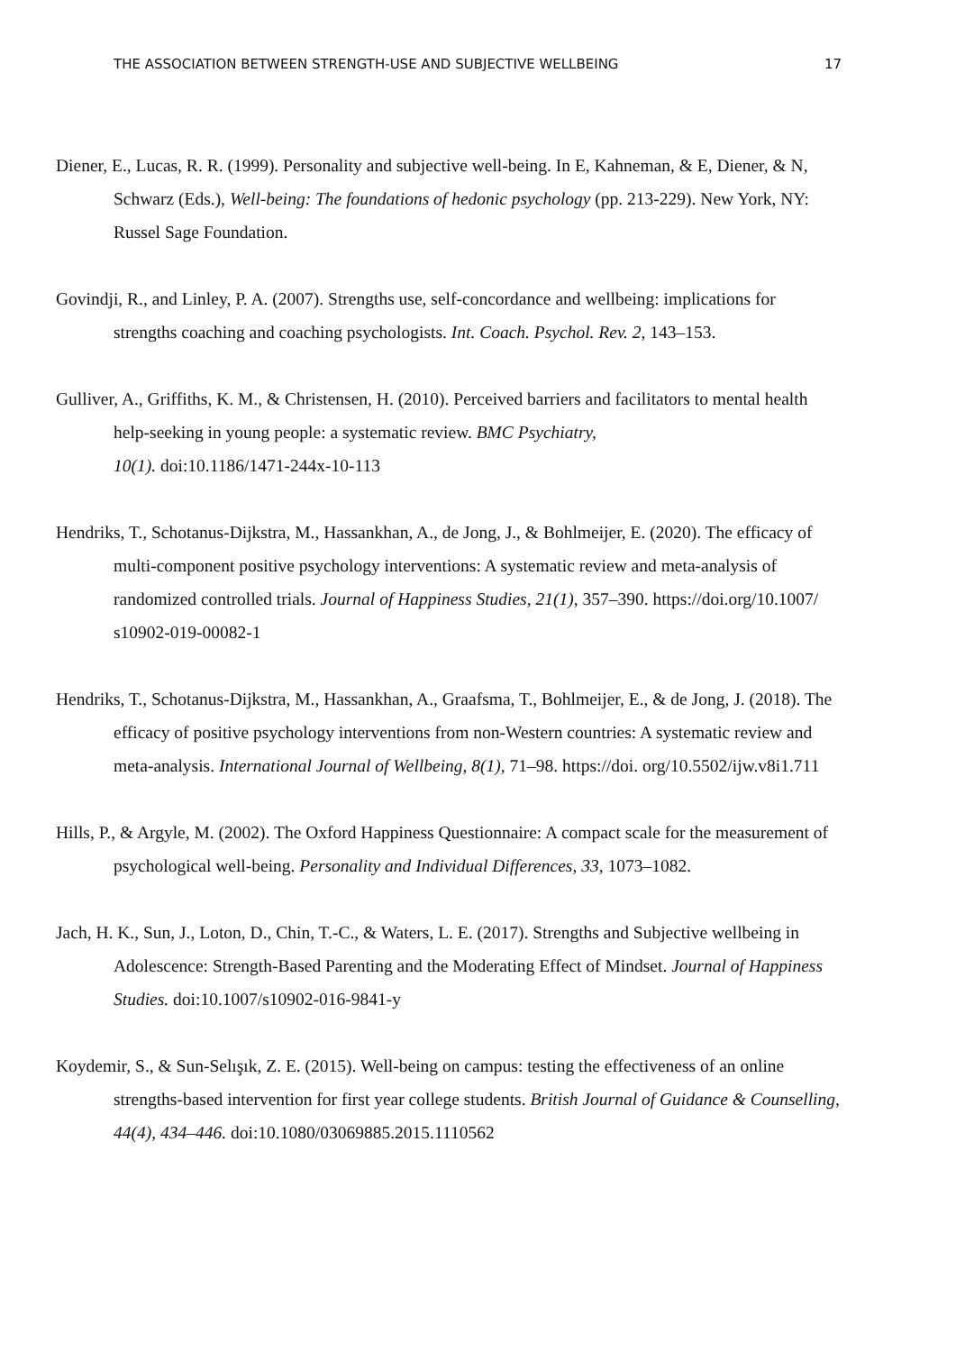THE ASSOCIATION BETWEEN STRENGTH-USE AND SUBJECTIVE WELLBEING 17
Diener, E., Lucas, R. R. (1999). Personality and subjective well-being. In E, Kahneman, & E, Diener, & N, Schwarz (Eds.), Well-being: The foundations of hedonic psychology (pp. 213-229). New York, NY: Russel Sage Foundation.
Govindji, R., and Linley, P. A. (2007). Strengths use, self-concordance and wellbeing: implications for strengths coaching and coaching psychologists. Int. Coach. Psychol. Rev. 2, 143–153.
Gulliver, A., Griffiths, K. M., & Christensen, H. (2010). Perceived barriers and facilitators to mental health help-seeking in young people: a systematic review. BMC Psychiatry,
10(1). doi:10.1186/1471-244x-10-113
Hendriks, T., Schotanus-Dijkstra, M., Hassankhan, A., de Jong, J., & Bohlmeijer, E. (2020). The efficacy of multi-component positive psychology interventions: A systematic review and meta-analysis of randomized controlled trials. Journal of Happiness Studies, 21(1), 357–390. https://doi.org/10.1007/ s10902-019-00082-1
Hendriks, T., Schotanus-Dijkstra, M., Hassankhan, A., Graafsma, T., Bohlmeijer, E., & de Jong, J. (2018). The efficacy of positive psychology interventions from non-Western countries: A systematic review and meta-analysis. International Journal of Wellbeing, 8(1), 71–98. https://doi. org/10.5502/ijw.v8i1.711
Hills, P., & Argyle, M. (2002). The Oxford Happiness Questionnaire: A compact scale for the measurement of psychological well-being. Personality and Individual Differences, 33, 1073–1082.
Jach, H. K., Sun, J., Loton, D., Chin, T.-C., & Waters, L. E. (2017). Strengths and Subjective wellbeing in Adolescence: Strength-Based Parenting and the Moderating Effect of Mindset. Journal of Happiness Studies. doi:10.1007/s10902-016-9841-y
Koydemir, S., & Sun-Selışık, Z. E. (2015). Well-being on campus: testing the effectiveness of an online strengths-based intervention for first year college students. British Journal of Guidance & Counselling, 44(4), 434–446. doi:10.1080/03069885.2015.1110562